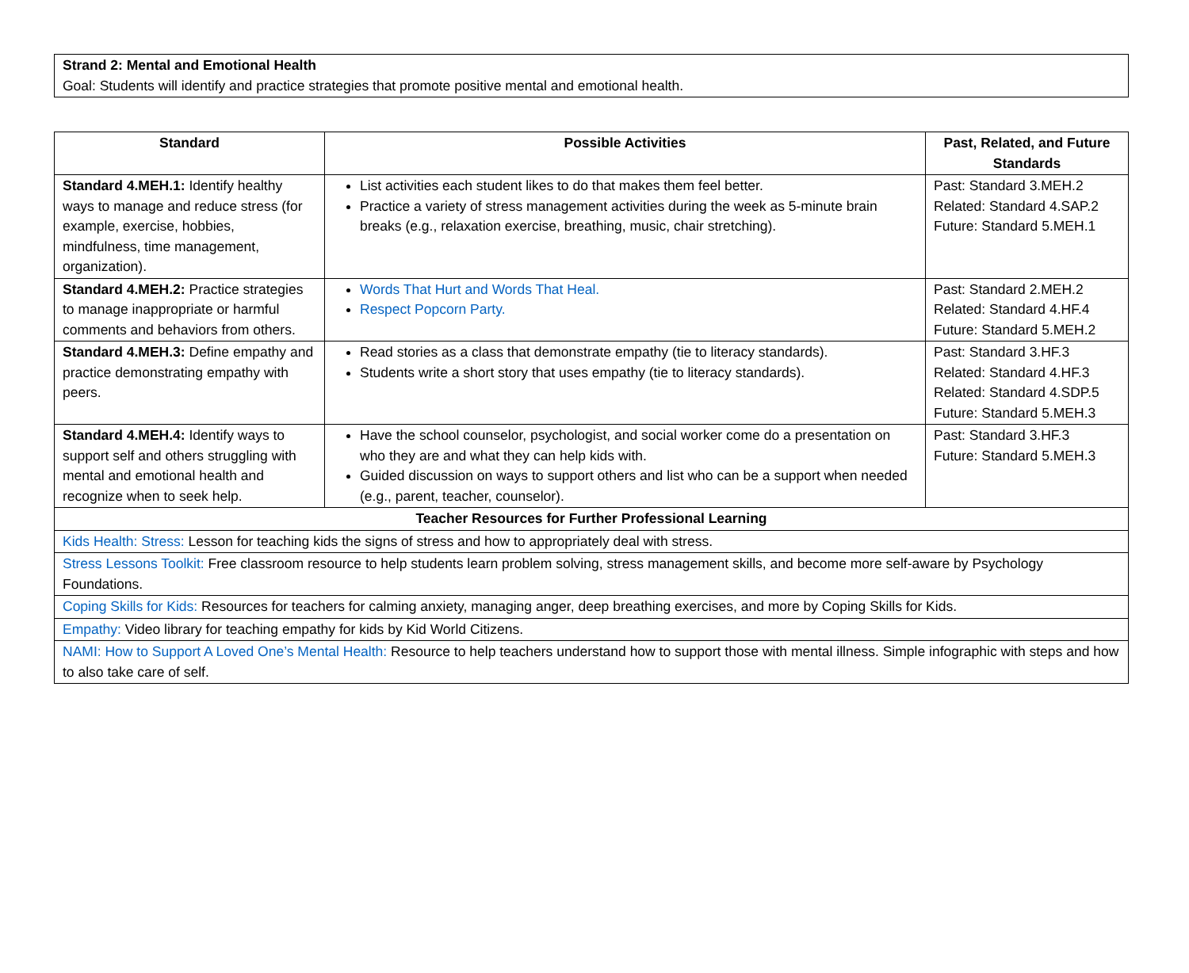Strand 2: Mental and Emotional Health
Goal: Students will identify and practice strategies that promote positive mental and emotional health.
| Standard | Possible Activities | Past, Related, and Future Standards |
| --- | --- | --- |
| Standard 4.MEH.1: Identify healthy ways to manage and reduce stress (for example, exercise, hobbies, mindfulness, time management, organization). | List activities each student likes to do that makes them feel better. Practice a variety of stress management activities during the week as 5-minute brain breaks (e.g., relaxation exercise, breathing, music, chair stretching). | Past: Standard 3.MEH.2 Related: Standard 4.SAP.2 Future: Standard 5.MEH.1 |
| Standard 4.MEH.2: Practice strategies to manage inappropriate or harmful comments and behaviors from others. | Words That Hurt and Words That Heal. Respect Popcorn Party. | Past: Standard 2.MEH.2 Related: Standard 4.HF.4 Future: Standard 5.MEH.2 |
| Standard 4.MEH.3: Define empathy and practice demonstrating empathy with peers. | Read stories as a class that demonstrate empathy (tie to literacy standards). Students write a short story that uses empathy (tie to literacy standards). | Past: Standard 3.HF.3 Related: Standard 4.HF.3 Related: Standard 4.SDP.5 Future: Standard 5.MEH.3 |
| Standard 4.MEH.4: Identify ways to support self and others struggling with mental and emotional health and recognize when to seek help. | Have the school counselor, psychologist, and social worker come do a presentation on who they are and what they can help kids with. Guided discussion on ways to support others and list who can be a support when needed (e.g., parent, teacher, counselor). | Past: Standard 3.HF.3 Future: Standard 5.MEH.3 |
| Teacher Resources for Further Professional Learning | | |
| Kids Health: Stress: Lesson for teaching kids the signs of stress and how to appropriately deal with stress. | | |
| Stress Lessons Toolkit: Free classroom resource to help students learn problem solving, stress management skills, and become more self-aware by Psychology Foundations. | | |
| Coping Skills for Kids: Resources for teachers for calming anxiety, managing anger, deep breathing exercises, and more by Coping Skills for Kids. | | |
| Empathy: Video library for teaching empathy for kids by Kid World Citizens. | | |
| NAMI: How to Support A Loved One’s Mental Health: Resource to help teachers understand how to support those with mental illness. Simple infographic with steps and how to also take care of self. | | |